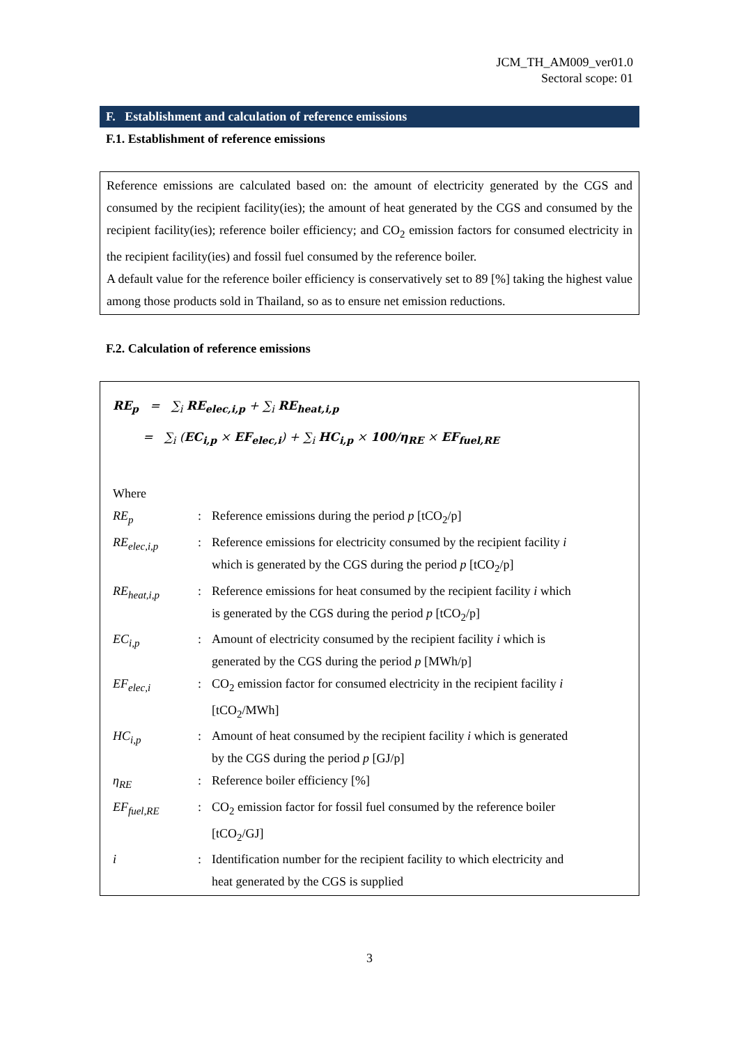JCM_TH_AM009_ver01.0
Sectoral scope: 01
F. Establishment and calculation of reference emissions
F.1. Establishment of reference emissions
Reference emissions are calculated based on: the amount of electricity generated by the CGS and consumed by the recipient facility(ies); the amount of heat generated by the CGS and consumed by the recipient facility(ies); reference boiler efficiency; and CO<sub>2</sub> emission factors for consumed electricity in the recipient facility(ies) and fossil fuel consumed by the reference boiler.
A default value for the reference boiler efficiency is conservatively set to 89 [%] taking the highest value among those products sold in Thailand, so as to ensure net emission reductions.
F.2. Calculation of reference emissions
RE<sub>p</sub> = ∑<sub>i</sub> RE<sub>elec,i,p</sub> + ∑<sub>i</sub> RE<sub>heat,i,p</sub>
= ∑<sub>i</sub> (EC<sub>i,p</sub> × EF<sub>elec,i</sub>) + ∑<sub>i</sub> HC<sub>i,p</sub> × 100/η<sub>RE</sub> × EF<sub>fuel,RE</sub>
Where
| RE<sub>p</sub> | : | Reference emissions during the period p [tCO<sub>2</sub>/p] |
| RE<sub>elec,i,p</sub> | : | Reference emissions for electricity consumed by the recipient facility i which is generated by the CGS during the period p [tCO<sub>2</sub>/p] |
| RE<sub>heat,i,p</sub> | : | Reference emissions for heat consumed by the recipient facility i which is generated by the CGS during the period p [tCO<sub>2</sub>/p] |
| EC<sub>i,p</sub> | : | Amount of electricity consumed by the recipient facility i which is generated by the CGS during the period p [MWh/p] |
| EF<sub>elec,i</sub> | : | CO<sub>2</sub> emission factor for consumed electricity in the recipient facility i [tCO<sub>2</sub>/MWh] |
| HC<sub>i,p</sub> | : | Amount of heat consumed by the recipient facility i which is generated by the CGS during the period p [GJ/p] |
| η<sub>RE</sub> | : | Reference boiler efficiency [%] |
| EF<sub>fuel,RE</sub> | : | CO<sub>2</sub> emission factor for fossil fuel consumed by the reference boiler [tCO<sub>2</sub>/GJ] |
| i | : | Identification number for the recipient facility to which electricity and heat generated by the CGS is supplied |
3